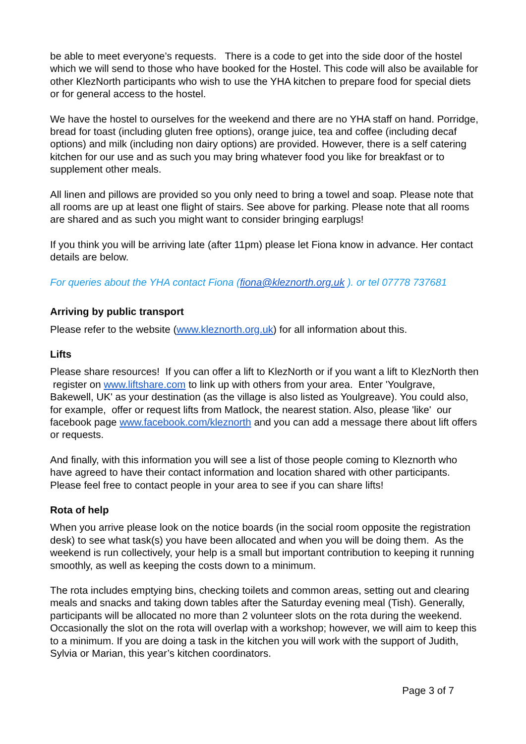be able to meet everyone’s requests. There is a code to get into the side door of the hostel which we will send to those who have booked for the Hostel. This code will also be available for other KlezNorth participants who wish to use the YHA kitchen to prepare food for special diets or for general access to the hostel.
We have the hostel to ourselves for the weekend and there are no YHA staff on hand. Porridge, bread for toast (including gluten free options), orange juice, tea and coffee (including decaf options) and milk (including non dairy options) are provided. However, there is a self catering kitchen for our use and as such you may bring whatever food you like for breakfast or to supplement other meals.
All linen and pillows are provided so you only need to bring a towel and soap. Please note that all rooms are up at least one flight of stairs. See above for parking. Please note that all rooms are shared and as such you might want to consider bringing earplugs!
If you think you will be arriving late (after 11pm) please let Fiona know in advance. Her contact details are below.
For queries about the YHA contact Fiona (fiona@kleznorth.org.uk ). or tel 07778 737681
Arriving by public transport
Please refer to the website (www.kleznorth.org.uk) for all information about this.
Lifts
Please share resources! If you can offer a lift to KlezNorth or if you want a lift to KlezNorth then register on www.liftshare.com to link up with others from your area. Enter 'Youlgrave, Bakewell, UK' as your destination (as the village is also listed as Youlgreave). You could also, for example, offer or request lifts from Matlock, the nearest station. Also, please 'like' our facebook page www.facebook.com/kleznorth and you can add a message there about lift offers or requests.
And finally, with this information you will see a list of those people coming to Kleznorth who have agreed to have their contact information and location shared with other participants. Please feel free to contact people in your area to see if you can share lifts!
Rota of help
When you arrive please look on the notice boards (in the social room opposite the registration desk) to see what task(s) you have been allocated and when you will be doing them. As the weekend is run collectively, your help is a small but important contribution to keeping it running smoothly, as well as keeping the costs down to a minimum.
The rota includes emptying bins, checking toilets and common areas, setting out and clearing meals and snacks and taking down tables after the Saturday evening meal (Tish). Generally, participants will be allocated no more than 2 volunteer slots on the rota during the weekend. Occasionally the slot on the rota will overlap with a workshop; however, we will aim to keep this to a minimum. If you are doing a task in the kitchen you will work with the support of Judith, Sylvia or Marian, this year’s kitchen coordinators.
Page 3 of 7